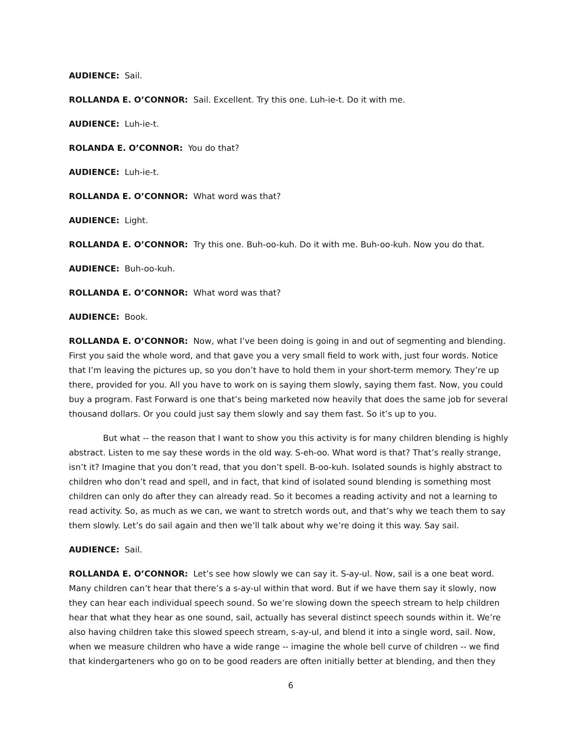AUDIENCE: Sail.
ROLLANDA E. O’CONNOR: Sail. Excellent. Try this one. Luh-ie-t. Do it with me.
AUDIENCE: Luh-ie-t.
ROLANDA E. O’CONNOR: You do that?
AUDIENCE: Luh-ie-t.
ROLLANDA E. O’CONNOR: What word was that?
AUDIENCE: Light.
ROLLANDA E. O’CONNOR: Try this one. Buh-oo-kuh. Do it with me. Buh-oo-kuh. Now you do that.
AUDIENCE: Buh-oo-kuh.
ROLLANDA E. O’CONNOR: What word was that?
AUDIENCE: Book.
ROLLANDA E. O’CONNOR: Now, what I’ve been doing is going in and out of segmenting and blending. First you said the whole word, and that gave you a very small field to work with, just four words. Notice that I’m leaving the pictures up, so you don’t have to hold them in your short-term memory. They’re up there, provided for you. All you have to work on is saying them slowly, saying them fast. Now, you could buy a program. Fast Forward is one that’s being marketed now heavily that does the same job for several thousand dollars. Or you could just say them slowly and say them fast. So it’s up to you.
But what -- the reason that I want to show you this activity is for many children blending is highly abstract. Listen to me say these words in the old way. S-eh-oo. What word is that? That’s really strange, isn’t it? Imagine that you don’t read, that you don’t spell. B-oo-kuh. Isolated sounds is highly abstract to children who don’t read and spell, and in fact, that kind of isolated sound blending is something most children can only do after they can already read. So it becomes a reading activity and not a learning to read activity. So, as much as we can, we want to stretch words out, and that’s why we teach them to say them slowly. Let’s do sail again and then we’ll talk about why we’re doing it this way. Say sail.
AUDIENCE: Sail.
ROLLANDA E. O’CONNOR: Let’s see how slowly we can say it. S-ay-ul. Now, sail is a one beat word. Many children can’t hear that there’s a s-ay-ul within that word. But if we have them say it slowly, now they can hear each individual speech sound. So we’re slowing down the speech stream to help children hear that what they hear as one sound, sail, actually has several distinct speech sounds within it. We’re also having children take this slowed speech stream, s-ay-ul, and blend it into a single word, sail. Now, when we measure children who have a wide range -- imagine the whole bell curve of children -- we find that kindergarteners who go on to be good readers are often initially better at blending, and then they
6